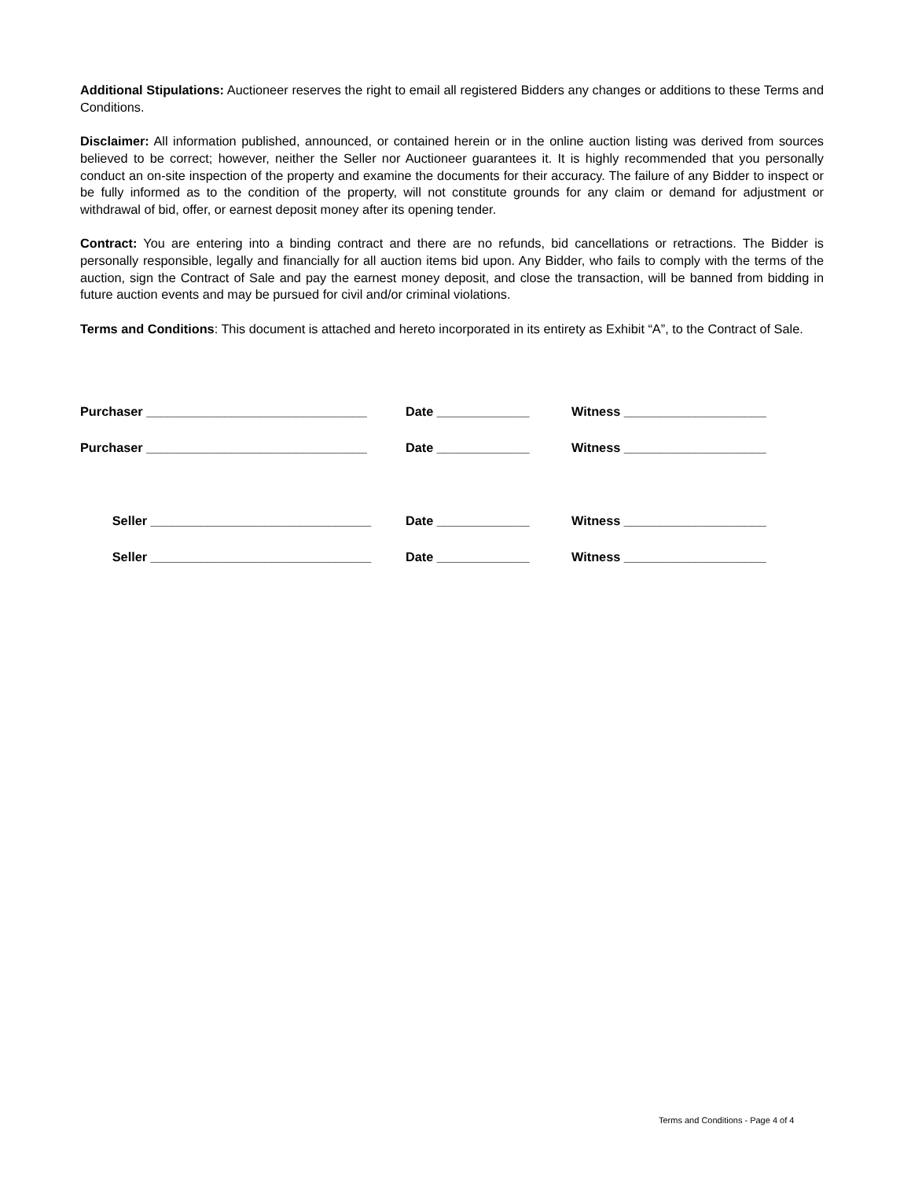Additional Stipulations: Auctioneer reserves the right to email all registered Bidders any changes or additions to these Terms and Conditions.
Disclaimer: All information published, announced, or contained herein or in the online auction listing was derived from sources believed to be correct; however, neither the Seller nor Auctioneer guarantees it. It is highly recommended that you personally conduct an on-site inspection of the property and examine the documents for their accuracy. The failure of any Bidder to inspect or be fully informed as to the condition of the property, will not constitute grounds for any claim or demand for adjustment or withdrawal of bid, offer, or earnest deposit money after its opening tender.
Contract: You are entering into a binding contract and there are no refunds, bid cancellations or retractions. The Bidder is personally responsible, legally and financially for all auction items bid upon. Any Bidder, who fails to comply with the terms of the auction, sign the Contract of Sale and pay the earnest money deposit, and close the transaction, will be banned from bidding in future auction events and may be pursued for civil and/or criminal violations.
Terms and Conditions: This document is attached and hereto incorporated in its entirety as Exhibit “A”, to the Contract of Sale.
Purchaser _______________________________ Date _____________ Witness ____________________
Purchaser _______________________________ Date _____________ Witness ____________________
Seller _______________________________ Date _____________ Witness ____________________
Seller _______________________________ Date _____________ Witness ____________________
Terms and Conditions - Page 4 of 4